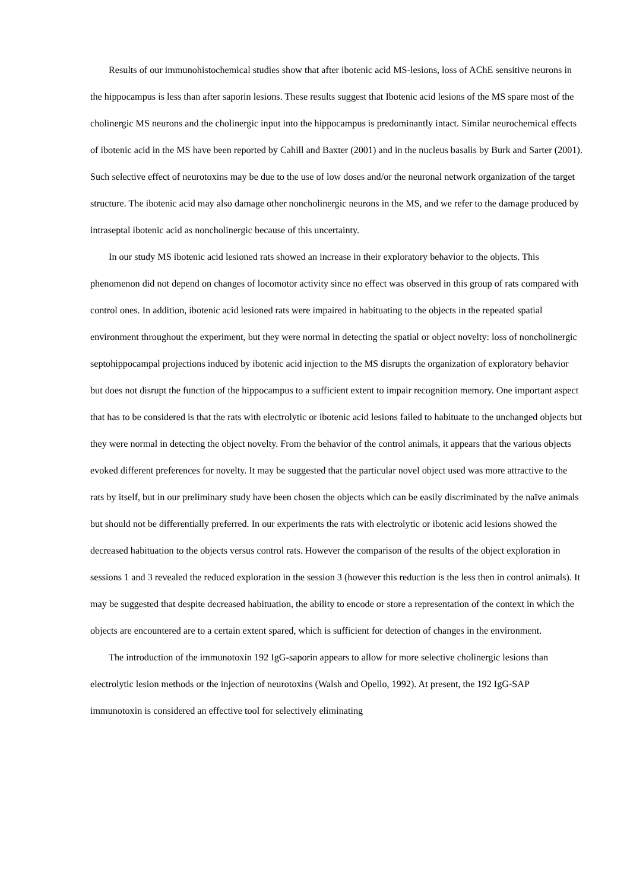Results of our immunohistochemical studies show that after ibotenic acid MS-lesions, loss of AChE sensitive neurons in the hippocampus is less than after saporin lesions. These results suggest that Ibotenic acid lesions of the MS spare most of the cholinergic MS neurons and the cholinergic input into the hippocampus is predominantly intact. Similar neurochemical effects of ibotenic acid in the MS have been reported by Cahill and Baxter (2001) and in the nucleus basalis by Burk and Sarter (2001). Such selective effect of neurotoxins may be due to the use of low doses and/or the neuronal network organization of the target structure. The ibotenic acid may also damage other noncholinergic neurons in the MS, and we refer to the damage produced by intraseptal ibotenic acid as noncholinergic because of this uncertainty.
In our study MS ibotenic acid lesioned rats showed an increase in their exploratory behavior to the objects. This phenomenon did not depend on changes of locomotor activity since no effect was observed in this group of rats compared with control ones. In addition, ibotenic acid lesioned rats were impaired in habituating to the objects in the repeated spatial environment throughout the experiment, but they were normal in detecting the spatial or object novelty: loss of noncholinergic septohippocampal projections induced by ibotenic acid injection to the MS disrupts the organization of exploratory behavior but does not disrupt the function of the hippocampus to a sufficient extent to impair recognition memory. One important aspect that has to be considered is that the rats with electrolytic or ibotenic acid lesions failed to habituate to the unchanged objects but they were normal in detecting the object novelty. From the behavior of the control animals, it appears that the various objects evoked different preferences for novelty. It may be suggested that the particular novel object used was more attractive to the rats by itself, but in our preliminary study have been chosen the objects which can be easily discriminated by the naïve animals but should not be differentially preferred. In our experiments the rats with electrolytic or ibotenic acid lesions showed the decreased habituation to the objects versus control rats. However the comparison of the results of the object exploration in sessions 1 and 3 revealed the reduced exploration in the session 3 (however this reduction is the less then in control animals). It may be suggested that despite decreased habituation, the ability to encode or store a representation of the context in which the objects are encountered are to a certain extent spared, which is sufficient for detection of changes in the environment.
The introduction of the immunotoxin 192 IgG-saporin appears to allow for more selective cholinergic lesions than electrolytic lesion methods or the injection of neurotoxins (Walsh and Opello, 1992). At present, the 192 IgG-SAP immunotoxin is considered an effective tool for selectively eliminating